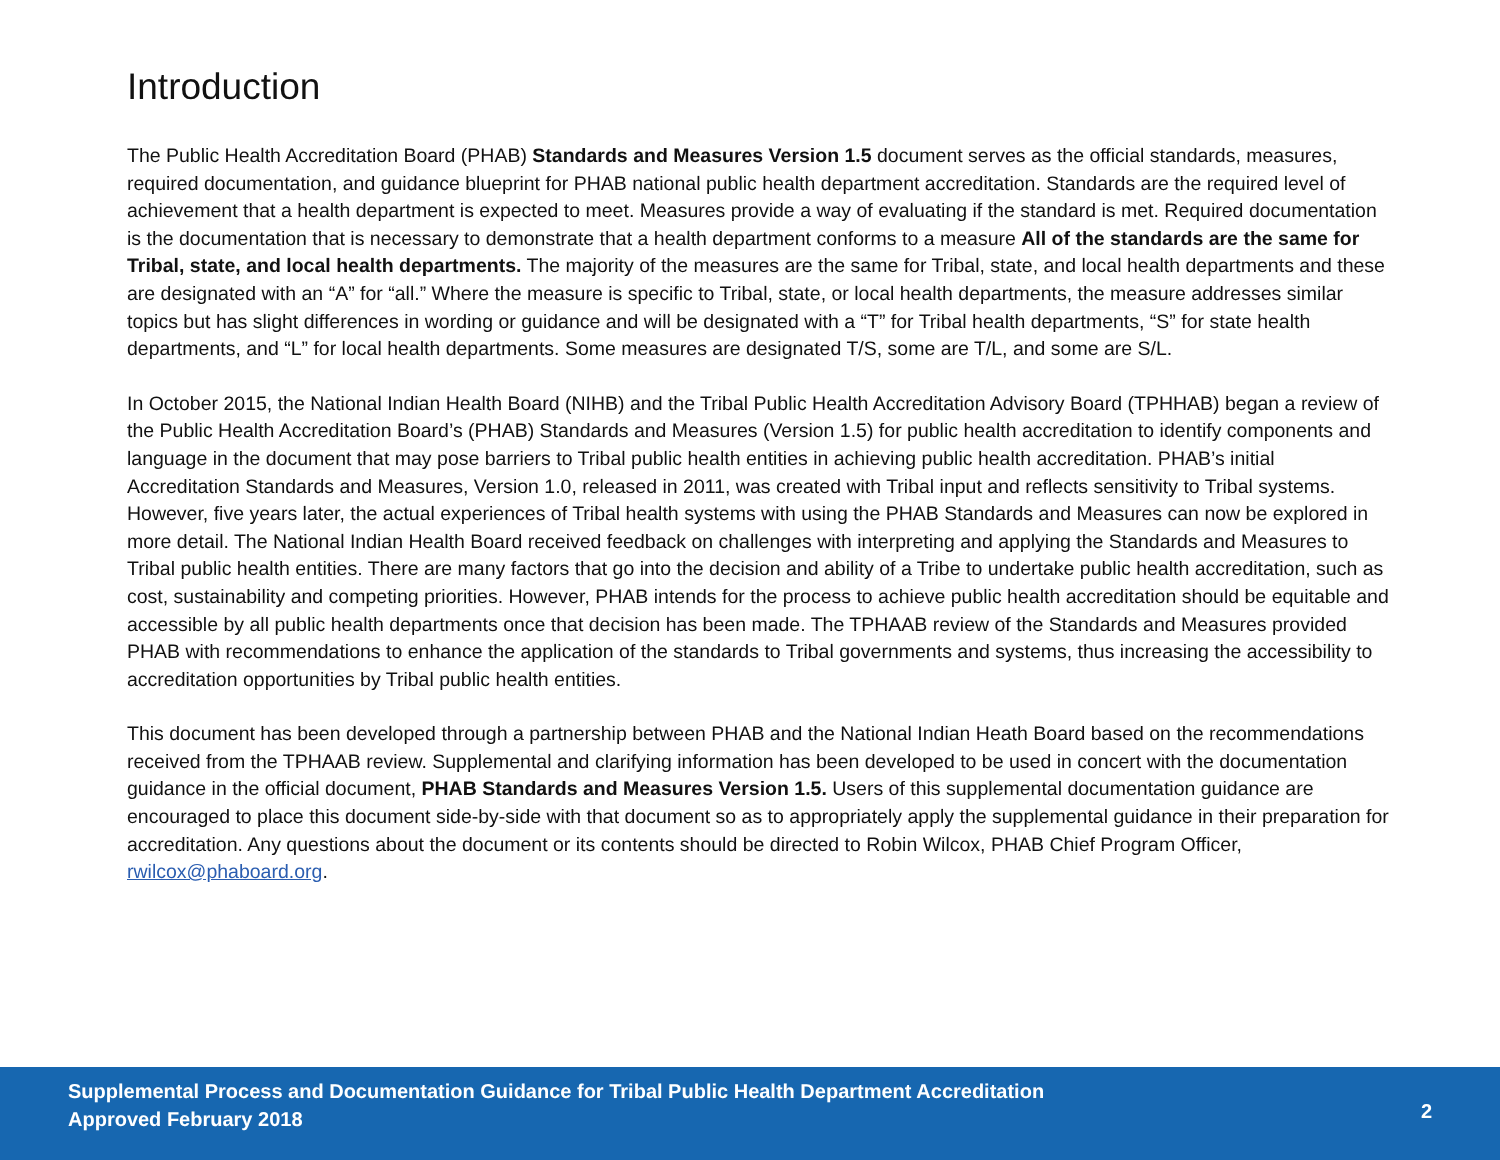Introduction
The Public Health Accreditation Board (PHAB) Standards and Measures Version 1.5 document serves as the official standards, measures, required documentation, and guidance blueprint for PHAB national public health department accreditation. Standards are the required level of achievement that a health department is expected to meet. Measures provide a way of evaluating if the standard is met. Required documentation is the documentation that is necessary to demonstrate that a health department conforms to a measure All of the standards are the same for Tribal, state, and local health departments. The majority of the measures are the same for Tribal, state, and local health departments and these are designated with an “A” for “all.” Where the measure is specific to Tribal, state, or local health departments, the measure addresses similar topics but has slight differences in wording or guidance and will be designated with a “T” for Tribal health departments, “S” for state health departments, and “L” for local health departments. Some measures are designated T/S, some are T/L, and some are S/L.
In October 2015, the National Indian Health Board (NIHB) and the Tribal Public Health Accreditation Advisory Board (TPHHAB) began a review of the Public Health Accreditation Board’s (PHAB) Standards and Measures (Version 1.5) for public health accreditation to identify components and language in the document that may pose barriers to Tribal public health entities in achieving public health accreditation. PHAB’s initial Accreditation Standards and Measures, Version 1.0, released in 2011, was created with Tribal input and reflects sensitivity to Tribal systems. However, five years later, the actual experiences of Tribal health systems with using the PHAB Standards and Measures can now be explored in more detail. The National Indian Health Board received feedback on challenges with interpreting and applying the Standards and Measures to Tribal public health entities. There are many factors that go into the decision and ability of a Tribe to undertake public health accreditation, such as cost, sustainability and competing priorities. However, PHAB intends for the process to achieve public health accreditation should be equitable and accessible by all public health departments once that decision has been made. The TPHAAB review of the Standards and Measures provided PHAB with recommendations to enhance the application of the standards to Tribal governments and systems, thus increasing the accessibility to accreditation opportunities by Tribal public health entities.
This document has been developed through a partnership between PHAB and the National Indian Heath Board based on the recommendations received from the TPHAAB review. Supplemental and clarifying information has been developed to be used in concert with the documentation guidance in the official document, PHAB Standards and Measures Version 1.5. Users of this supplemental documentation guidance are encouraged to place this document side-by-side with that document so as to appropriately apply the supplemental guidance in their preparation for accreditation. Any questions about the document or its contents should be directed to Robin Wilcox, PHAB Chief Program Officer, rwilcox@phaboard.org.
Supplemental Process and Documentation Guidance for Tribal Public Health Department Accreditation
Approved February 2018
2